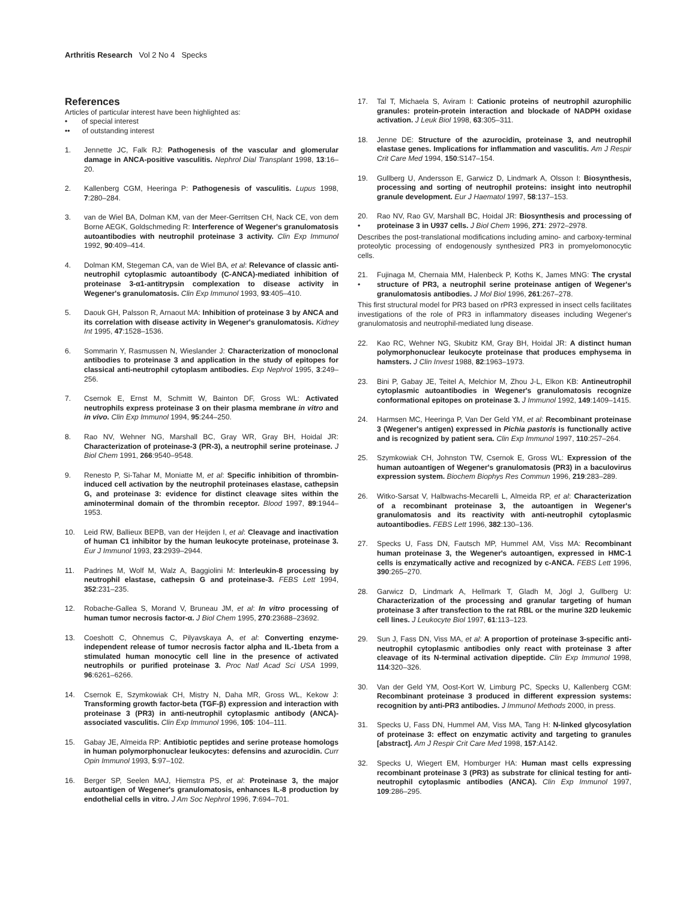Arthritis Research Vol 2 No 4 Specks
References
Articles of particular interest have been highlighted as:
• of special interest
•• of outstanding interest
1. Jennette JC, Falk RJ: Pathogenesis of the vascular and glomerular damage in ANCA-positive vasculitis. Nephrol Dial Transplant 1998, 13:16–20.
2. Kallenberg CGM, Heeringa P: Pathogenesis of vasculitis. Lupus 1998, 7:280–284.
3. van de Wiel BA, Dolman KM, van der Meer-Gerritsen CH, Nack CE, von dem Borne AEGK, Goldschmeding R: Interference of Wegener's granulomatosis autoantibodies with neutrophil proteinase 3 activity. Clin Exp Immunol 1992, 90:409–414.
4. Dolman KM, Stegeman CA, van de Wiel BA, et al: Relevance of classic anti-neutrophil cytoplasmic autoantibody (C-ANCA)-mediated inhibition of proteinase 3-α1-antitrypsin complexation to disease activity in Wegener's granulomatosis. Clin Exp Immunol 1993, 93:405–410.
5. Daouk GH, Palsson R, Arnaout MA: Inhibition of proteinase 3 by ANCA and its correlation with disease activity in Wegener's granulomatosis. Kidney Int 1995, 47:1528–1536.
6. Sommarin Y, Rasmussen N, Wieslander J: Characterization of monoclonal antibodies to proteinase 3 and application in the study of epitopes for classical anti-neutrophil cytoplasm antibodies. Exp Nephrol 1995, 3:249–256.
7. Csernok E, Ernst M, Schmitt W, Bainton DF, Gross WL: Activated neutrophils express proteinase 3 on their plasma membrane in vitro and in vivo. Clin Exp Immunol 1994, 95:244–250.
8. Rao NV, Wehner NG, Marshall BC, Gray WR, Gray BH, Hoidal JR: Characterization of proteinase-3 (PR-3), a neutrophil serine proteinase. J Biol Chem 1991, 266:9540–9548.
9. Renesto P, Si-Tahar M, Moniatte M, et al: Specific inhibition of thrombin-induced cell activation by the neutrophil proteinases elastase, cathepsin G, and proteinase 3: evidence for distinct cleavage sites within the aminoterminal domain of the thrombin receptor. Blood 1997, 89:1944–1953.
10. Leid RW, Ballieux BEPB, van der Heijden I, et al: Cleavage and inactivation of human C1 inhibitor by the human leukocyte proteinase, proteinase 3. Eur J Immunol 1993, 23:2939–2944.
11. Padrines M, Wolf M, Walz A, Baggiolini M: Interleukin-8 processing by neutrophil elastase, cathepsin G and proteinase-3. FEBS Lett 1994, 352:231–235.
12. Robache-Gallea S, Morand V, Bruneau JM, et al: In vitro processing of human tumor necrosis factor-α. J Biol Chem 1995, 270:23688–23692.
13. Coeshott C, Ohnemus C, Pilyavskaya A, et al: Converting enzyme-independent release of tumor necrosis factor alpha and IL-1beta from a stimulated human monocytic cell line in the presence of activated neutrophils or purified proteinase 3. Proc Natl Acad Sci USA 1999, 96:6261–6266.
14. Csernok E, Szymkowiak CH, Mistry N, Daha MR, Gross WL, Kekow J: Transforming growth factor-beta (TGF-β) expression and interaction with proteinase 3 (PR3) in anti-neutrophil cytoplasmic antibody (ANCA)-associated vasculitis. Clin Exp Immunol 1996, 105: 104–111.
15. Gabay JE, Almeida RP: Antibiotic peptides and serine protease homologs in human polymorphonuclear leukocytes: defensins and azurocidin. Curr Opin Immunol 1993, 5:97–102.
16. Berger SP, Seelen MAJ, Hiemstra PS, et al: Proteinase 3, the major autoantigen of Wegener's granulomatosis, enhances IL-8 production by endothelial cells in vitro. J Am Soc Nephrol 1996, 7:694–701.
17. Tal T, Michaela S, Aviram I: Cationic proteins of neutrophil azurophilic granules: protein-protein interaction and blockade of NADPH oxidase activation. J Leuk Biol 1998, 63:305–311.
18. Jenne DE: Structure of the azurocidin, proteinase 3, and neutrophil elastase genes. Implications for inflammation and vasculitis. Am J Respir Crit Care Med 1994, 150:S147–154.
19. Gullberg U, Andersson E, Garwicz D, Lindmark A, Olsson I: Biosynthesis, processing and sorting of neutrophil proteins: insight into neutrophil granule development. Eur J Haematol 1997, 58:137–153.
20.
• Rao NV, Rao GV, Marshall BC, Hoidal JR: Biosynthesis and processing of proteinase 3 in U937 cells. J Biol Chem 1996, 271: 2972–2978.
Describes the post-translational modifications including amino- and carboxy-terminal proteolytic processing of endogenously synthesized PR3 in promyelomonocytic cells.
21.
• Fujinaga M, Chernaia MM, Halenbeck P, Koths K, James MNG: The crystal structure of PR3, a neutrophil serine proteinase antigen of Wegener's granulomatosis antibodies. J Mol Biol 1996, 261:267–278.
This first structural model for PR3 based on rPR3 expressed in insect cells facilitates investigations of the role of PR3 in inflammatory diseases including Wegener's granulomatosis and neutrophil-mediated lung disease.
22. Kao RC, Wehner NG, Skubitz KM, Gray BH, Hoidal JR: A distinct human polymorphonuclear leukocyte proteinase that produces emphysema in hamsters. J Clin Invest 1988, 82:1963–1973.
23. Bini P, Gabay JE, Teitel A, Melchior M, Zhou J-L, Elkon KB: Antineutrophil cytoplasmic autoantibodies in Wegener's granulomatosis recognize conformational epitopes on proteinase 3. J Immunol 1992, 149:1409–1415.
24. Harmsen MC, Heeringa P, Van Der Geld YM, et al: Recombinant proteinase 3 (Wegener's antigen) expressed in Pichia pastoris is functionally active and is recognized by patient sera. Clin Exp Immunol 1997, 110:257–264.
25. Szymkowiak CH, Johnston TW, Csernok E, Gross WL: Expression of the human autoantigen of Wegener's granulomatosis (PR3) in a baculovirus expression system. Biochem Biophys Res Commun 1996, 219:283–289.
26. Witko-Sarsat V, Halbwachs-Mecarelli L, Almeida RP, et al: Characterization of a recombinant proteinase 3, the autoantigen in Wegener's granulomatosis and its reactivity with anti-neutrophil cytoplasmic autoantibodies. FEBS Lett 1996, 382:130–136.
27. Specks U, Fass DN, Fautsch MP, Hummel AM, Viss MA: Recombinant human proteinase 3, the Wegener's autoantigen, expressed in HMC-1 cells is enzymatically active and recognized by c-ANCA. FEBS Lett 1996, 390:265–270.
28. Garwicz D, Lindmark A, Hellmark T, Gladh M, Jögl J, Gullberg U: Characterization of the processing and granular targeting of human proteinase 3 after transfection to the rat RBL or the murine 32D leukemic cell lines. J Leukocyte Biol 1997, 61:113–123.
29. Sun J, Fass DN, Viss MA, et al: A proportion of proteinase 3-specific anti-neutrophil cytoplasmic antibodies only react with proteinase 3 after cleavage of its N-terminal activation dipeptide. Clin Exp Immunol 1998, 114:320–326.
30. Van der Geld YM, Oost-Kort W, Limburg PC, Specks U, Kallenberg CGM: Recombinant proteinase 3 produced in different expression systems: recognition by anti-PR3 antibodies. J Immunol Methods 2000, in press.
31. Specks U, Fass DN, Hummel AM, Viss MA, Tang H: N-linked glycosylation of proteinase 3: effect on enzymatic activity and targeting to granules [abstract]. Am J Respir Crit Care Med 1998, 157:A142.
32. Specks U, Wiegert EM, Homburger HA: Human mast cells expressing recombinant proteinase 3 (PR3) as substrate for clinical testing for anti-neutrophil cytoplasmic antibodies (ANCA). Clin Exp Immunol 1997, 109:286–295.